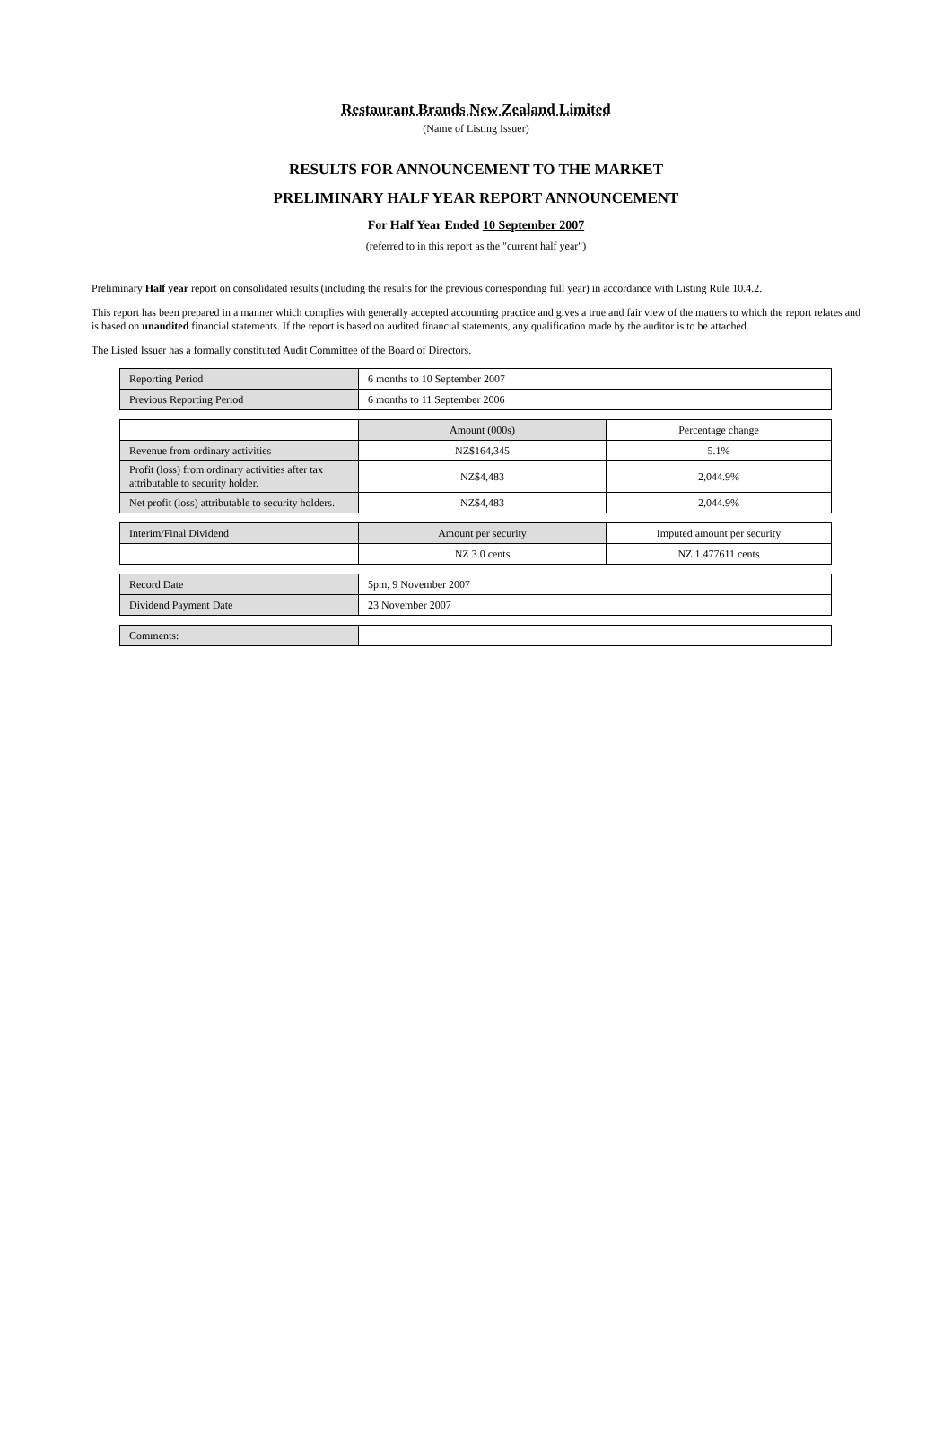Restaurant Brands New Zealand Limited
(Name of Listing Issuer)
RESULTS FOR ANNOUNCEMENT TO THE MARKET
PRELIMINARY HALF YEAR REPORT ANNOUNCEMENT
For Half Year Ended 10 September 2007
(referred to in this report as the "current half year")
Preliminary Half year report on consolidated results (including the results for the previous corresponding full year) in accordance with Listing Rule 10.4.2.
This report has been prepared in a manner which complies with generally accepted accounting practice and gives a true and fair view of the matters to which the report relates and is based on unaudited financial statements. If the report is based on audited financial statements, any qualification made by the auditor is to be attached.
The Listed Issuer has a formally constituted Audit Committee of the Board of Directors.
| Reporting Period | 6 months to 10 September 2007 |
| Previous Reporting Period | 6 months to 11 September 2006 |
| | Amount (000s) | Percentage change |
| Revenue from ordinary activities | NZ$164,345 | 5.1% |
| Profit (loss) from ordinary activities after tax attributable to security holder. | NZ$4,483 | 2,044.9% |
| Net profit (loss) attributable to security holders. | NZ$4,483 | 2,044.9% |
| Interim/Final Dividend | Amount per security | Imputed amount per security |
| | NZ 3.0 cents | NZ 1.477611 cents |
| Record Date | 5pm, 9 November 2007 |
| Dividend Payment Date | 23 November 2007 |
| Comments: | |